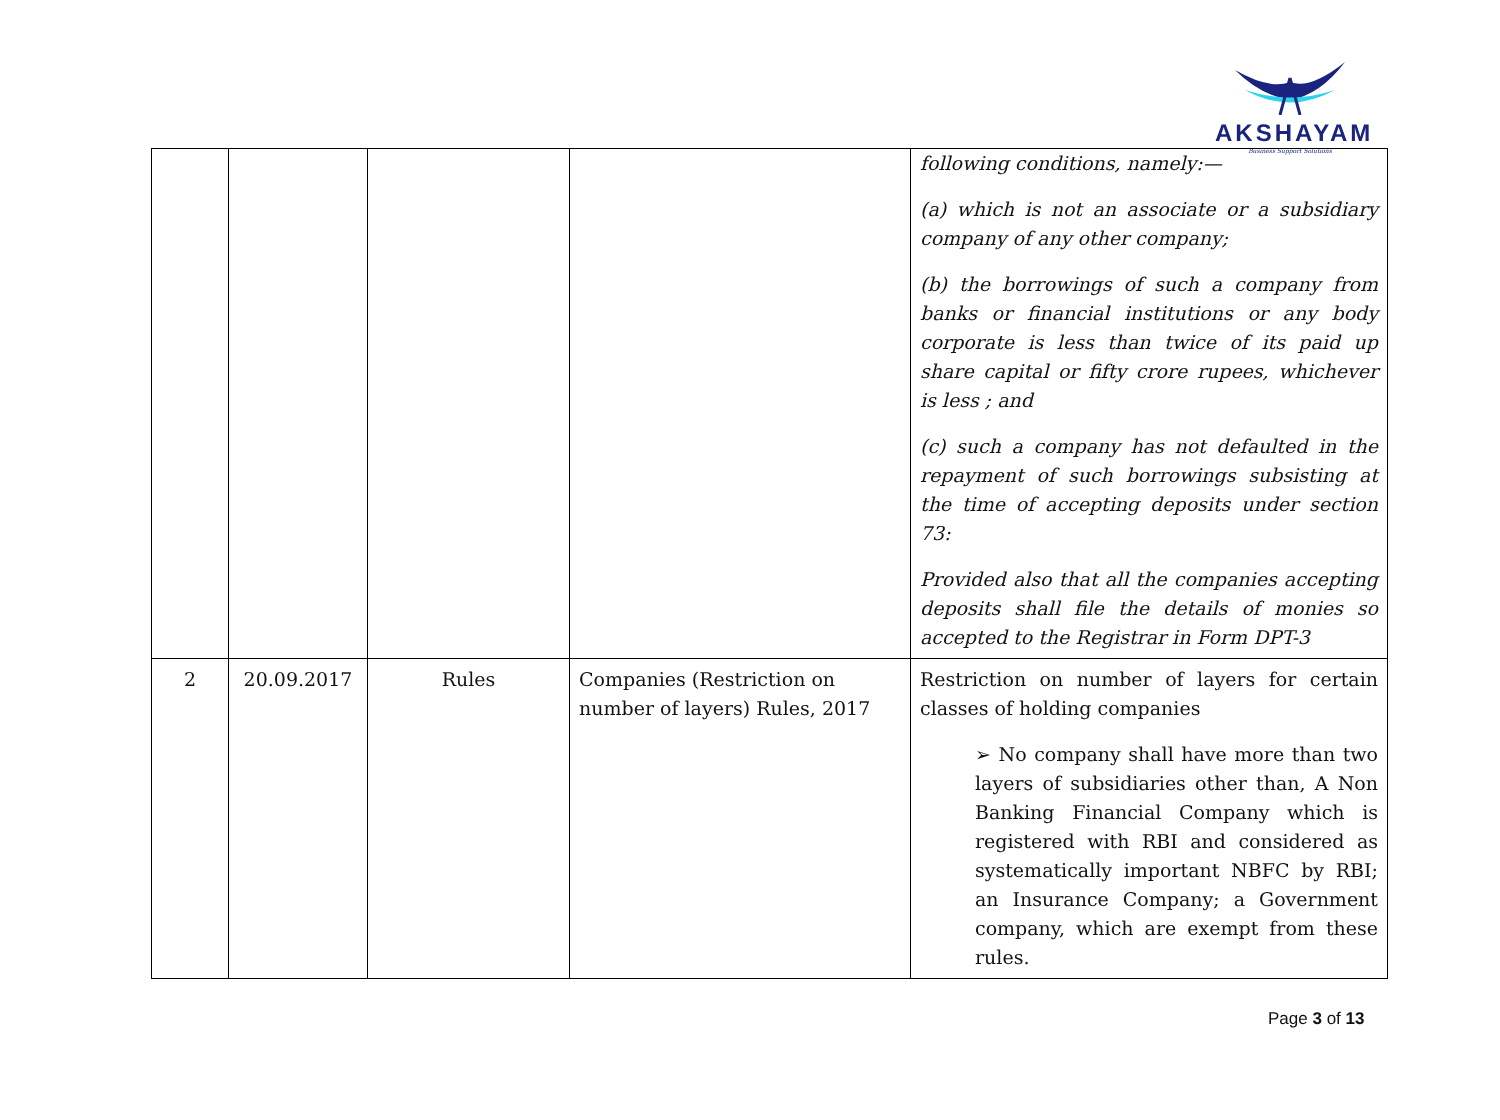AKSHAYAM
Business Support Solutions
| | | | | following conditions, namely:— (a) which is not an associate or a subsidiary company of any other company; (b) the borrowings of such a company from banks or financial institutions or any body corporate is less than twice of its paid up share capital or fifty crore rupees, whichever is less ; and (c) such a company has not defaulted in the repayment of such borrowings subsisting at the time of accepting deposits under section 73: Provided also that all the companies accepting deposits shall file the details of monies so accepted to the Registrar in Form DPT-3 |
| 2 | 20.09.2017 | Rules | Companies (Restriction on number of layers) Rules, 2017 | Restriction on number of layers for certain classes of holding companies ➢ No company shall have more than two layers of subsidiaries other than, A Non Banking Financial Company which is registered with RBI and considered as systematically important NBFC by RBI; an Insurance Company; a Government company, which are exempt from these rules. |
Page 3 of 13